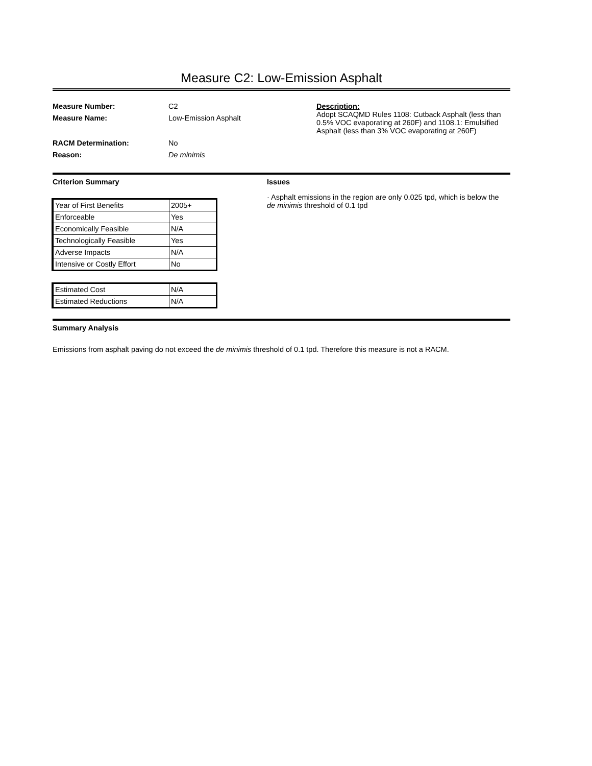Measure C2: Low-Emission Asphalt
Measure Number:
Measure Name:
RACM Determination:
Reason:
C2
Low-Emission Asphalt
No
De minimis
Description:
Adopt SCAQMD Rules 1108: Cutback Asphalt (less than 0.5% VOC evaporating at 260F) and 1108.1: Emulsified Asphalt (less than 3% VOC evaporating at 260F)
Criterion Summary Issues
| Year of First Benefits | 2005+ |
| Enforceable | Yes |
| Economically Feasible | N/A |
| Technologically Feasible | Yes |
| Adverse Impacts | N/A |
| Intensive or Costly Effort | No |
| Estimated Cost | N/A |
| Estimated Reductions | N/A |
· Asphalt emissions in the region are only 0.025 tpd, which is below the de minimis threshold of 0.1 tpd
Summary Analysis
Emissions from asphalt paving do not exceed the de minimis threshold of 0.1 tpd. Therefore this measure is not a RACM.